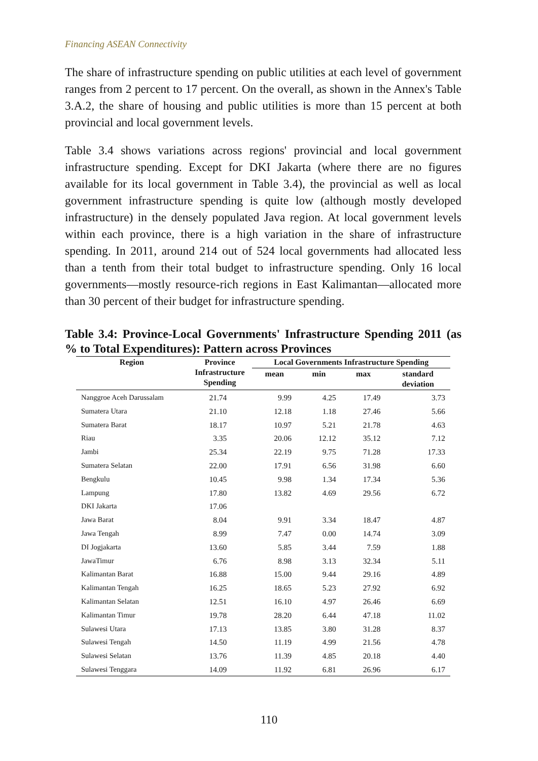Financing ASEAN Connectivity
The share of infrastructure spending on public utilities at each level of government ranges from 2 percent to 17 percent. On the overall, as shown in the Annex's Table 3.A.2, the share of housing and public utilities is more than 15 percent at both provincial and local government levels.
Table 3.4 shows variations across regions' provincial and local government infrastructure spending. Except for DKI Jakarta (where there are no figures available for its local government in Table 3.4), the provincial as well as local government infrastructure spending is quite low (although mostly developed infrastructure) in the densely populated Java region. At local government levels within each province, there is a high variation in the share of infrastructure spending. In 2011, around 214 out of 524 local governments had allocated less than a tenth from their total budget to infrastructure spending. Only 16 local governments—mostly resource-rich regions in East Kalimantan—allocated more than 30 percent of their budget for infrastructure spending.
Table 3.4: Province-Local Governments' Infrastructure Spending 2011 (as % to Total Expenditures): Pattern across Provinces
| Region | Province Infrastructure Spending | Local Governments Infrastructure Spending | | | |
| --- | --- | --- | --- | --- | --- |
| | | mean | min | max | standard deviation |
| Nanggroe Aceh Darussalam | 21.74 | 9.99 | 4.25 | 17.49 | 3.73 |
| Sumatera Utara | 21.10 | 12.18 | 1.18 | 27.46 | 5.66 |
| Sumatera Barat | 18.17 | 10.97 | 5.21 | 21.78 | 4.63 |
| Riau | 3.35 | 20.06 | 12.12 | 35.12 | 7.12 |
| Jambi | 25.34 | 22.19 | 9.75 | 71.28 | 17.33 |
| Sumatera Selatan | 22.00 | 17.91 | 6.56 | 31.98 | 6.60 |
| Bengkulu | 10.45 | 9.98 | 1.34 | 17.34 | 5.36 |
| Lampung | 17.80 | 13.82 | 4.69 | 29.56 | 6.72 |
| DKI Jakarta | 17.06 | | | | |
| Jawa Barat | 8.04 | 9.91 | 3.34 | 18.47 | 4.87 |
| Jawa Tengah | 8.99 | 7.47 | 0.00 | 14.74 | 3.09 |
| DI Jogjakarta | 13.60 | 5.85 | 3.44 | 7.59 | 1.88 |
| JawaTimur | 6.76 | 8.98 | 3.13 | 32.34 | 5.11 |
| Kalimantan Barat | 16.88 | 15.00 | 9.44 | 29.16 | 4.89 |
| Kalimantan Tengah | 16.25 | 18.65 | 5.23 | 27.92 | 6.92 |
| Kalimantan Selatan | 12.51 | 16.10 | 4.97 | 26.46 | 6.69 |
| Kalimantan Timur | 19.78 | 28.20 | 6.44 | 47.18 | 11.02 |
| Sulawesi Utara | 17.13 | 13.85 | 3.80 | 31.28 | 8.37 |
| Sulawesi Tengah | 14.50 | 11.19 | 4.99 | 21.56 | 4.78 |
| Sulawesi Selatan | 13.76 | 11.39 | 4.85 | 20.18 | 4.40 |
| Sulawesi Tenggara | 14.09 | 11.92 | 6.81 | 26.96 | 6.17 |
110